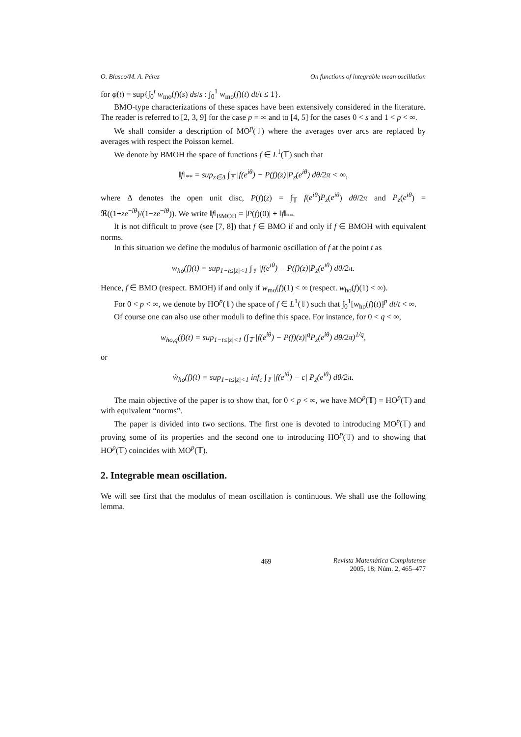O. Blasco/M. A. Pérez On functions of integrable mean oscillation
for φ(t) = sup{∫<sub>0</sub><sup>t</sup> w<sub>mo</sub>(f)(s) ds/s : ∫<sub>0</sub><sup>1</sup> w<sub>mo</sub>(f)(t) dt/t ≤ 1}.
BMO-type characterizations of these spaces have been extensively considered in the literature. The reader is referred to [2, 3, 9] for the case p = ∞ and to [4, 5] for the cases 0 < s and 1 < p < ∞.
We shall consider a description of MO<sup>p</sup>(𝕋) where the averages over arcs are replaced by averages with respect the Poisson kernel.
We denote by BMOH the space of functions f ∈ L<sup>1</sup>(𝕋) such that
‖f‖<sub>**</sub> = sup<sub>z∈Δ</sub> ∫<sub>𝕋</sub> |f(e<sup>iθ</sup>) − P(f)(z)|P<sub>z</sub>(e<sup>iθ</sup>) dθ/2π < ∞,
where Δ denotes the open unit disc, P(f)(z) = ∫<sub>𝕋</sub> f(e<sup>iθ</sup>)P<sub>z</sub>(e<sup>iθ</sup>) dθ/2π and P<sub>z</sub>(e<sup>iθ</sup>) = ℜ((1+ze<sup>−iθ</sup>)/(1−ze<sup>−iθ</sup>)). We write ‖f‖<sub>BMOH</sub> = |P(f)(0)| + ‖f‖<sub>**</sub>.
It is not difficult to prove (see [7, 8]) that f ∈ BMO if and only if f ∈ BMOH with equivalent norms.
In this situation we define the modulus of harmonic oscillation of f at the point t as
w<sub>ho</sub>(f)(t) = sup<sub>1−t≤|z|<1</sub> ∫<sub>𝕋</sub> |f(e<sup>iθ</sup>) − P(f)(z)|P<sub>z</sub>(e<sup>iθ</sup>) dθ/2π.
Hence, f ∈ BMO (respect. BMOH) if and only if w<sub>mo</sub>(f)(1) < ∞ (respect. w<sub>ho</sub>(f)(1) < ∞).
For 0 < p < ∞, we denote by HO<sup>p</sup>(𝕋) the space of f ∈ L<sup>1</sup>(𝕋) such that ∫<sub>0</sub><sup>1</sup>[w<sub>ho</sub>(f)(t)]<sup>p</sup> dt/t < ∞.
Of course one can also use other moduli to define this space. For instance, for 0 < q < ∞,
w<sub>ho,q</sub>(f)(t) = sup<sub>1−t≤|z|<1</sub> (∫<sub>𝕋</sub> |f(e<sup>iθ</sup>) − P(f)(z)|<sup>q</sup>P<sub>z</sub>(e<sup>iθ</sup>) dθ/2π)<sup>1/q</sup>,
or
w̃<sub>ho</sub>(f)(t) = sup<sub>1−t≤|z|<1</sub> inf<sub>c</sub> ∫<sub>𝕋</sub> |f(e<sup>iθ</sup>) − c| P<sub>z</sub>(e<sup>iθ</sup>) dθ/2π.
The main objective of the paper is to show that, for 0 < p < ∞, we have MO<sup>p</sup>(𝕋) = HO<sup>p</sup>(𝕋) and with equivalent “norms”.
The paper is divided into two sections. The first one is devoted to introducing MO<sup>p</sup>(𝕋) and proving some of its properties and the second one to introducing HO<sup>p</sup>(𝕋) and to showing that HO<sup>p</sup>(𝕋) coincides with MO<sup>p</sup>(𝕋).
2. Integrable mean oscillation.
We will see first that the modulus of mean oscillation is continuous. We shall use the following lemma.
469
Revista Matemática Complutense
2005, 18; Núm. 2, 465–477